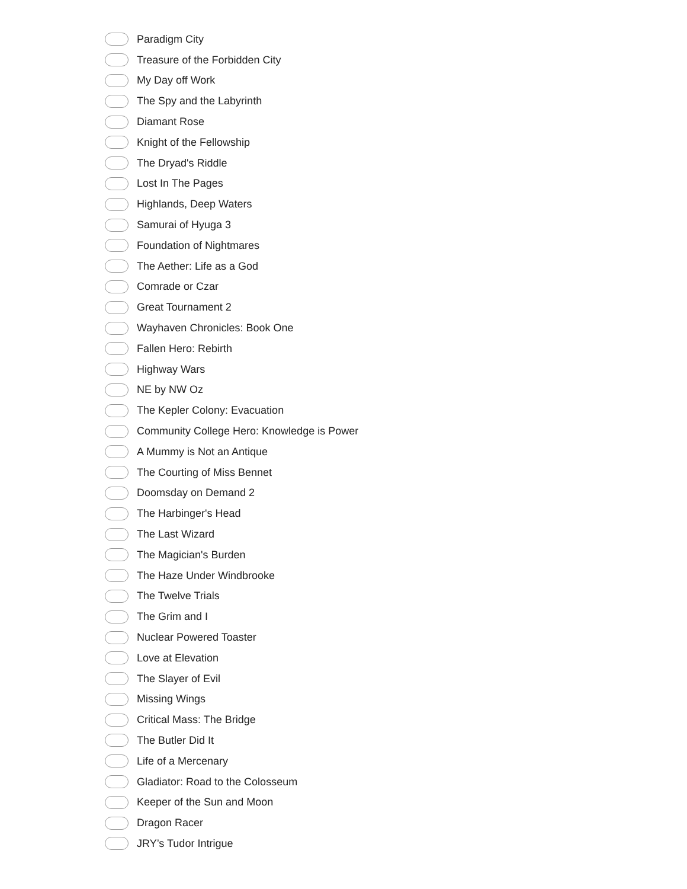Paradigm City
Treasure of the Forbidden City
My Day off Work
The Spy and the Labyrinth
Diamant Rose
Knight of the Fellowship
The Dryad's Riddle
Lost In The Pages
Highlands, Deep Waters
Samurai of Hyuga 3
Foundation of Nightmares
The Aether: Life as a God
Comrade or Czar
Great Tournament 2
Wayhaven Chronicles: Book One
Fallen Hero: Rebirth
Highway Wars
NE by NW Oz
The Kepler Colony: Evacuation
Community College Hero: Knowledge is Power
A Mummy is Not an Antique
The Courting of Miss Bennet
Doomsday on Demand 2
The Harbinger's Head
The Last Wizard
The Magician's Burden
The Haze Under Windbrooke
The Twelve Trials
The Grim and I
Nuclear Powered Toaster
Love at Elevation
The Slayer of Evil
Missing Wings
Critical Mass: The Bridge
The Butler Did It
Life of a Mercenary
Gladiator: Road to the Colosseum
Keeper of the Sun and Moon
Dragon Racer
JRY’s Tudor Intrigue